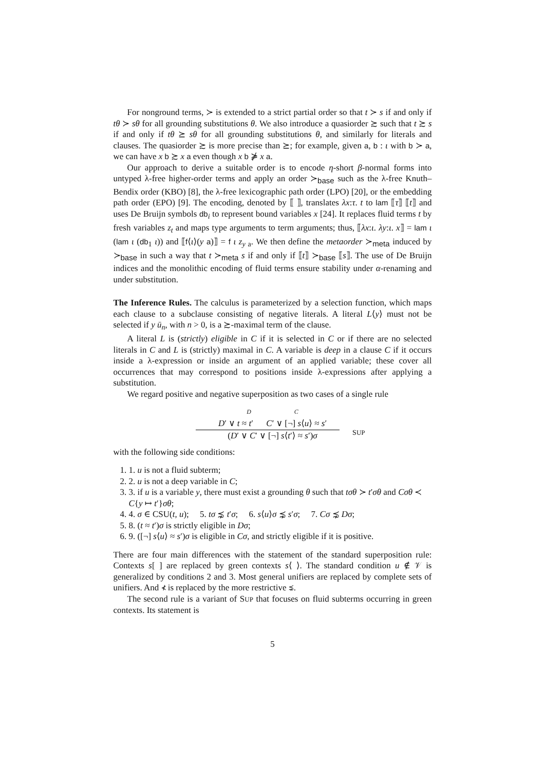For nonground terms, ≻ is extended to a strict partial order so that t ≻ s if and only if tθ ≻ sθ for all grounding substitutions θ. We also introduce a quasiorder ≿ such that t ≿ s if and only if tθ ⪰ sθ for all grounding substitutions θ, and similarly for literals and clauses. The quasiorder ≿ is more precise than ⪰; for example, given a, b : ι with b ≻ a, we can have x b ≿ x a even though x b ⋡ x a.
Our approach to derive a suitable order is to encode η-short β-normal forms into untyped λ-free higher-order terms and apply an order ≻<sub>base</sub> such as the λ-free Knuth–Bendix order (KBO) [8], the λ-free lexicographic path order (LPO) [20], or the embedding path order (EPO) [9]. The encoding, denoted by ⟦ ⟧, translates λx:τ. t to lam ⟦τ⟧ ⟦t⟧ and uses De Bruijn symbols db<sub>i</sub> to represent bound variables x [24]. It replaces fluid terms t by fresh variables z<sub>t</sub> and maps type arguments to term arguments; thus, ⟦λx:ι. λy:ι. x⟧ = lam ι (lam ι (db<sub>1</sub> ι)) and ⟦f⟨ι⟩(y a)⟧ = f ι z<sub>y a</sub>. We then define the metaorder ≻<sub>meta</sub> induced by ≻<sub>base</sub> in such a way that t ≻<sub>meta</sub> s if and only if ⟦t⟧ ≻<sub>base</sub> ⟦s⟧. The use of De Bruijn indices and the monolithic encoding of fluid terms ensure stability under α-renaming and under substitution.
The Inference Rules. The calculus is parameterized by a selection function, which maps each clause to a subclause consisting of negative literals. A literal L⟨y⟩ must not be selected if y ū<sub>n</sub>, with n > 0, is a ≿-maximal term of the clause.
A literal L is (strictly) eligible in C if it is selected in C or if there are no selected literals in C and L is (strictly) maximal in C. A variable is deep in a clause C if it occurs inside a λ-expression or inside an argument of an applied variable; these cover all occurrences that may correspond to positions inside λ-expressions after applying a substitution.
We regard positive and negative superposition as two cases of a single rule
D C
D′ ∨ t ≈ t′ C′ ∨ [¬] s⟨u⟩ ≈ s′
(D′ ∨ C′ ∨ [¬] s⟨t′⟩ ≈ s′)σ
SUP
with the following side conditions:
1. 1. u is not a fluid subterm;
2. 2. u is not a deep variable in C;
3. 3. if u is a variable y, there must exist a grounding θ such that tσθ ≻ t′σθ and Cσθ ≺ C{y ↦ t′}σθ;
4. 4. σ ∈ CSU(t, u); 5. tσ ⋨ t′σ; 6. s⟨u⟩σ ⋨ s′σ; 7. Cσ ⋨ Dσ;
5. 8. (t ≈ t′)σ is strictly eligible in Dσ;
6. 9. ([¬] s⟨u⟩ ≈ s′)σ is eligible in Cσ, and strictly eligible if it is positive.
There are four main differences with the statement of the standard superposition rule: Contexts s[ ] are replaced by green contexts s⟨ ⟩. The standard condition u ∉ 𝒱 is generalized by conditions 2 and 3. Most general unifiers are replaced by complete sets of unifiers. And ⊀ is replaced by the more restrictive ⋨.
The second rule is a variant of SUP that focuses on fluid subterms occurring in green contexts. Its statement is
5